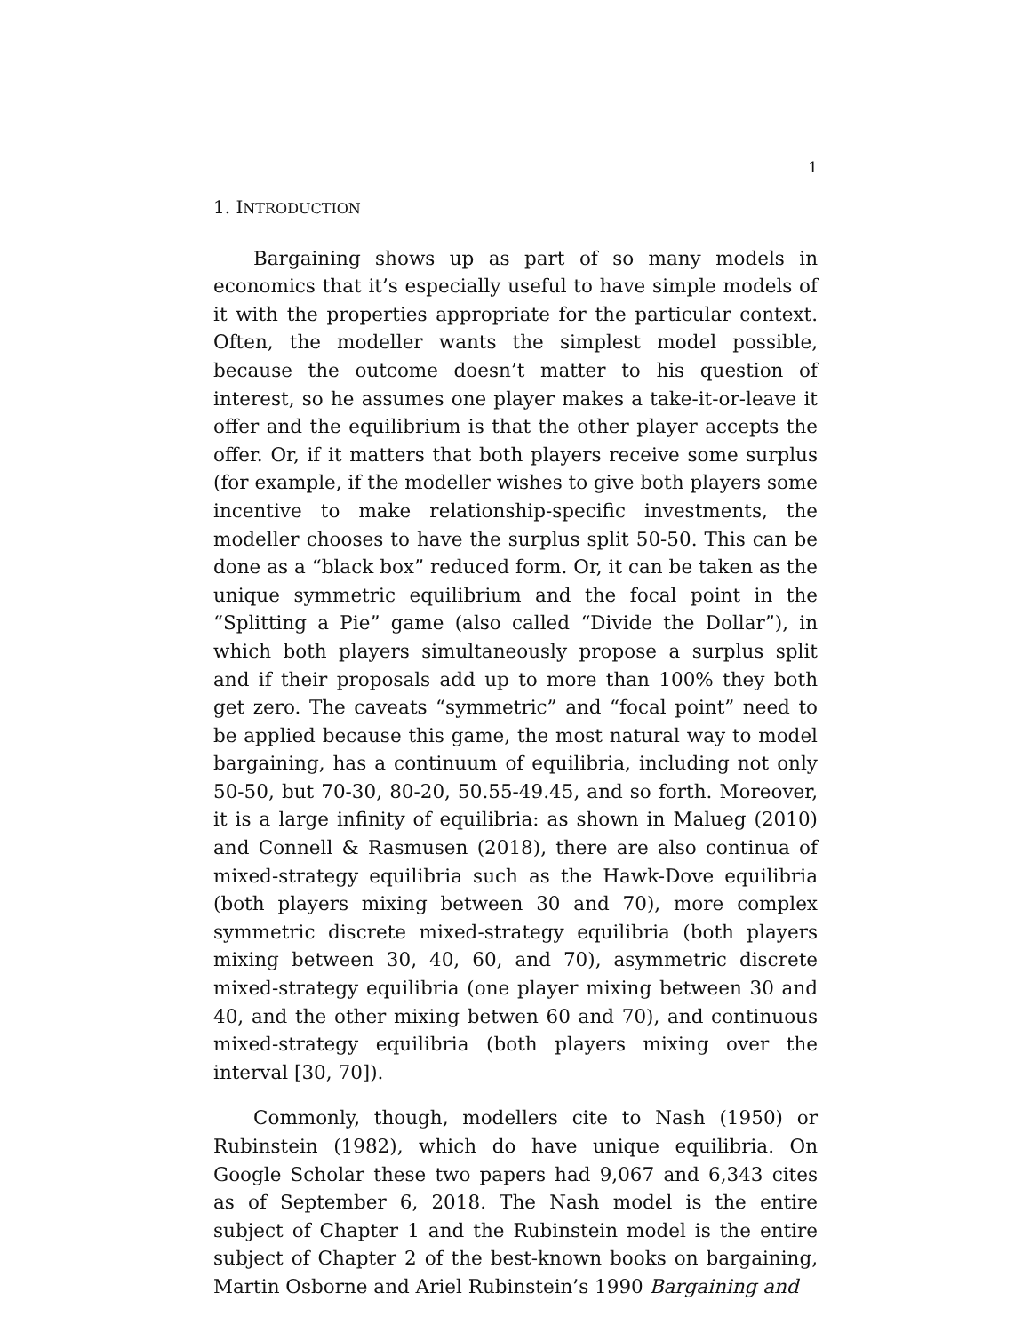1
1. INTRODUCTION
Bargaining shows up as part of so many models in economics that it’s especially useful to have simple models of it with the properties appropriate for the particular context. Often, the modeller wants the simplest model possible, because the outcome doesn’t matter to his question of interest, so he assumes one player makes a take-it-or-leave it offer and the equilibrium is that the other player accepts the offer. Or, if it matters that both players receive some surplus (for example, if the modeller wishes to give both players some incentive to make relationship-specific investments, the modeller chooses to have the surplus split 50-50. This can be done as a “black box” reduced form. Or, it can be taken as the unique symmetric equilibrium and the focal point in the “Splitting a Pie” game (also called “Divide the Dollar”), in which both players simultaneously propose a surplus split and if their proposals add up to more than 100% they both get zero. The caveats “symmetric” and “focal point” need to be applied because this game, the most natural way to model bargaining, has a continuum of equilibria, including not only 50-50, but 70-30, 80-20, 50.55-49.45, and so forth. Moreover, it is a large infinity of equilibria: as shown in Malueg (2010) and Connell & Rasmusen (2018), there are also continua of mixed-strategy equilibria such as the Hawk-Dove equilibria (both players mixing between 30 and 70), more complex symmetric discrete mixed-strategy equilibria (both players mixing between 30, 40, 60, and 70), asymmetric discrete mixed-strategy equilibria (one player mixing between 30 and 40, and the other mixing betwen 60 and 70), and continuous mixed-strategy equilibria (both players mixing over the interval [30, 70]).
Commonly, though, modellers cite to Nash (1950) or Rubinstein (1982), which do have unique equilibria. On Google Scholar these two papers had 9,067 and 6,343 cites as of September 6, 2018. The Nash model is the entire subject of Chapter 1 and the Rubinstein model is the entire subject of Chapter 2 of the best-known books on bargaining, Martin Osborne and Ariel Rubinstein’s 1990 Bargaining and